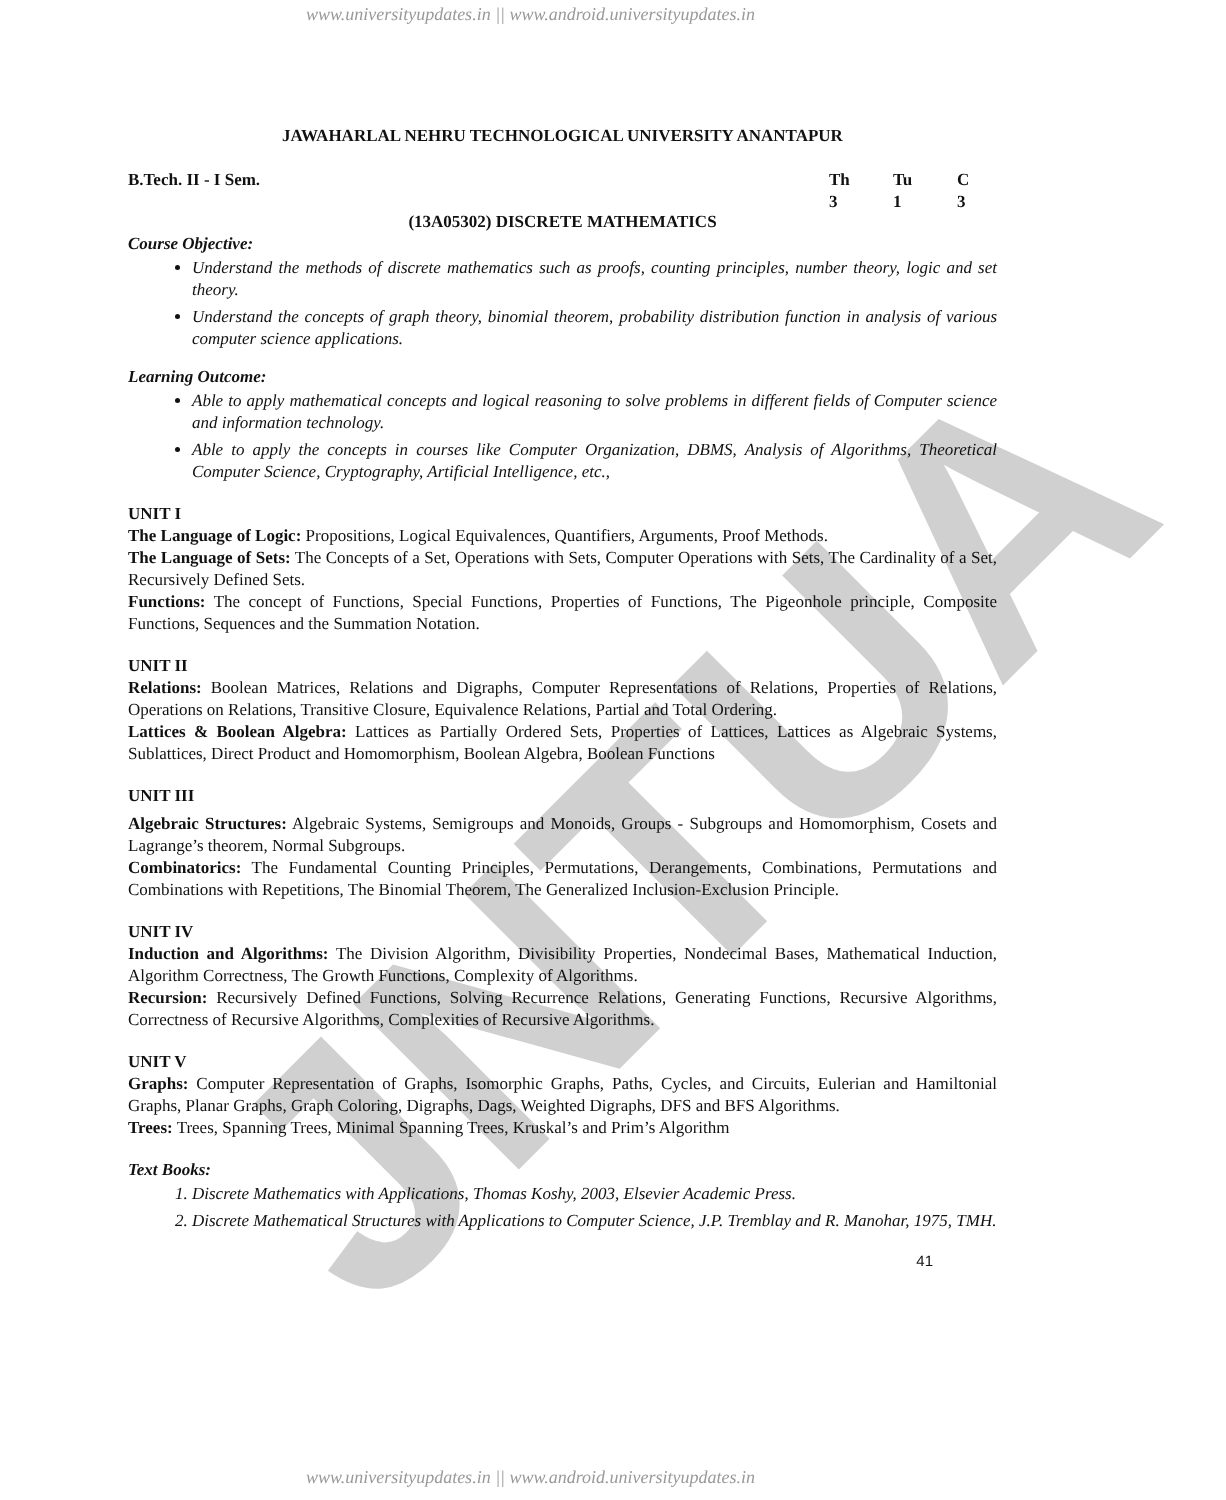JNTUA
www.universityupdates.in || www.android.universityupdates.in
JAWAHARLAL NEHRU TECHNOLOGICAL UNIVERSITY ANANTAPUR
B.Tech. II - I Sem. Th
3 Tu
1 C
3
(13A05302) DISCRETE MATHEMATICS
Course Objective:
Understand the methods of discrete mathematics such as proofs, counting principles, number theory, logic and set theory.
Understand the concepts of graph theory, binomial theorem, probability distribution function in analysis of various computer science applications.
Learning Outcome:
Able to apply mathematical concepts and logical reasoning to solve problems in different fields of Computer science and information technology.
Able to apply the concepts in courses like Computer Organization, DBMS, Analysis of Algorithms, Theoretical Computer Science, Cryptography, Artificial Intelligence, etc.,
UNIT I
The Language of Logic: Propositions, Logical Equivalences, Quantifiers, Arguments, Proof Methods.
The Language of Sets: The Concepts of a Set, Operations with Sets, Computer Operations with Sets, The Cardinality of a Set, Recursively Defined Sets.
Functions: The concept of Functions, Special Functions, Properties of Functions, The Pigeonhole principle, Composite Functions, Sequences and the Summation Notation.
UNIT II
Relations: Boolean Matrices, Relations and Digraphs, Computer Representations of Relations, Properties of Relations, Operations on Relations, Transitive Closure, Equivalence Relations, Partial and Total Ordering.
Lattices & Boolean Algebra: Lattices as Partially Ordered Sets, Properties of Lattices, Lattices as Algebraic Systems, Sublattices, Direct Product and Homomorphism, Boolean Algebra, Boolean Functions
UNIT III
Algebraic Structures: Algebraic Systems, Semigroups and Monoids, Groups - Subgroups and Homomorphism, Cosets and Lagrange’s theorem, Normal Subgroups.
Combinatorics: The Fundamental Counting Principles, Permutations, Derangements, Combinations, Permutations and Combinations with Repetitions, The Binomial Theorem, The Generalized Inclusion-Exclusion Principle.
UNIT IV
Induction and Algorithms: The Division Algorithm, Divisibility Properties, Nondecimal Bases, Mathematical Induction, Algorithm Correctness, The Growth Functions, Complexity of Algorithms.
Recursion: Recursively Defined Functions, Solving Recurrence Relations, Generating Functions, Recursive Algorithms, Correctness of Recursive Algorithms, Complexities of Recursive Algorithms.
UNIT V
Graphs: Computer Representation of Graphs, Isomorphic Graphs, Paths, Cycles, and Circuits, Eulerian and Hamiltonial Graphs, Planar Graphs, Graph Coloring, Digraphs, Dags, Weighted Digraphs, DFS and BFS Algorithms.
Trees: Trees, Spanning Trees, Minimal Spanning Trees, Kruskal’s and Prim’s Algorithm
Text Books:
1. Discrete Mathematics with Applications, Thomas Koshy, 2003, Elsevier Academic Press.
2. Discrete Mathematical Structures with Applications to Computer Science, J.P. Tremblay and R. Manohar, 1975, TMH.
41
www.universityupdates.in || www.android.universityupdates.in